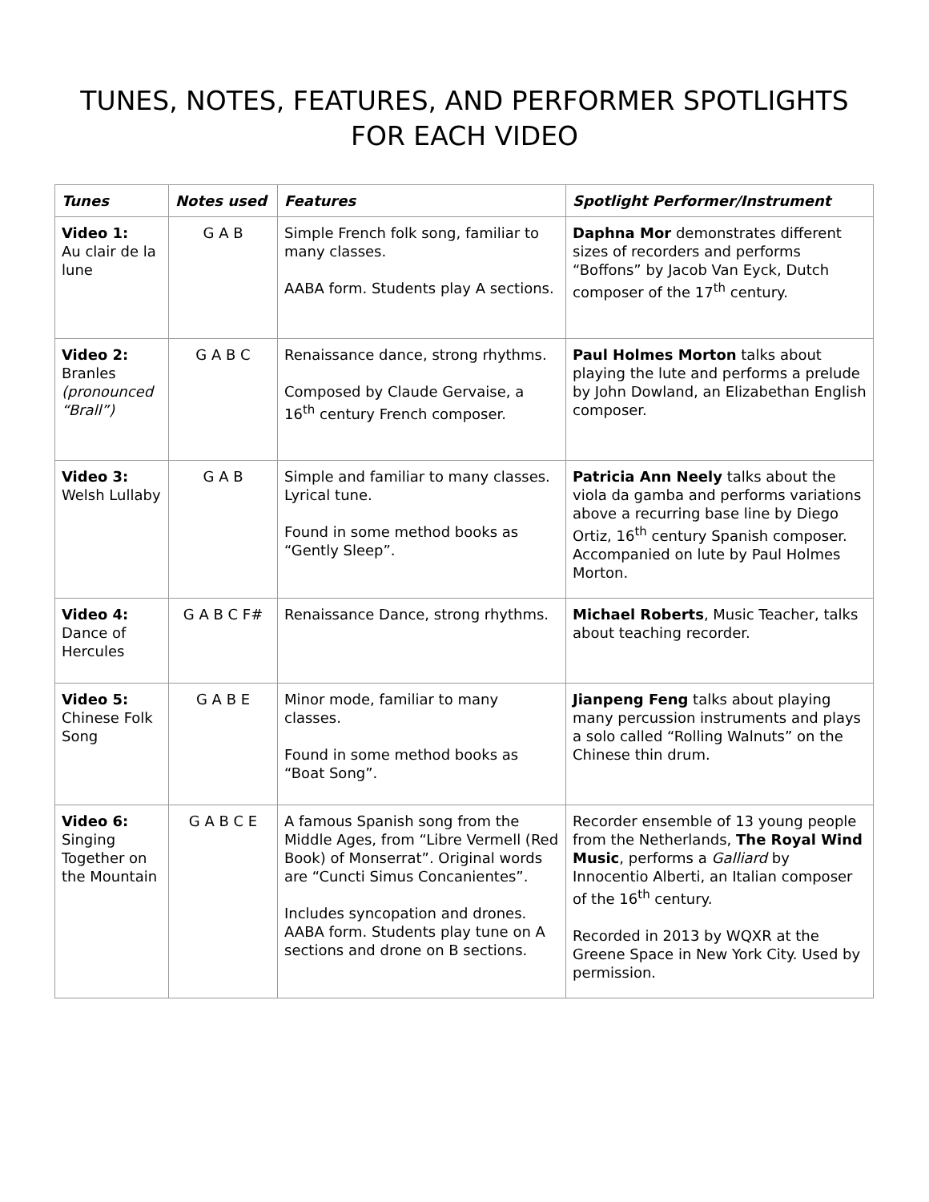TUNES, NOTES, FEATURES, AND PERFORMER SPOTLIGHTS
FOR EACH VIDEO
| Tunes | Notes used | Features | Spotlight Performer/Instrument |
| --- | --- | --- | --- |
| Video 1: Au clair de la lune | G A B | Simple French folk song, familiar to many classes. AABA form. Students play A sections. | Daphna Mor demonstrates different sizes of recorders and performs “Boffons” by Jacob Van Eyck, Dutch composer of the 17<sup>th</sup> century. |
| Video 2: Branles (pronounced “Brall”) | G A B C | Renaissance dance, strong rhythms. Composed by Claude Gervaise, a 16<sup>th</sup> century French composer. | Paul Holmes Morton talks about playing the lute and performs a prelude by John Dowland, an Elizabethan English composer. |
| Video 3: Welsh Lullaby | G A B | Simple and familiar to many classes. Lyrical tune. Found in some method books as “Gently Sleep”. | Patricia Ann Neely talks about the viola da gamba and performs variations above a recurring base line by Diego Ortiz, 16<sup>th</sup> century Spanish composer. Accompanied on lute by Paul Holmes Morton. |
| Video 4: Dance of Hercules | G A B C F# | Renaissance Dance, strong rhythms. | Michael Roberts , Music Teacher, talks about teaching recorder. |
| Video 5: Chinese Folk Song | G A B E | Minor mode, familiar to many classes. Found in some method books as “Boat Song”. | Jianpeng Feng talks about playing many percussion instruments and plays a solo called “Rolling Walnuts” on the Chinese thin drum. |
| Video 6: Singing Together on the Mountain | G A B C E | A famous Spanish song from the Middle Ages, from “Libre Vermell (Red Book) of Monserrat”. Original words are “Cuncti Simus Concanientes”. Includes syncopation and drones. AABA form. Students play tune on A sections and drone on B sections. | Recorder ensemble of 13 young people from the Netherlands, The Royal Wind Music , performs a Galliard by Innocentio Alberti, an Italian composer of the 16<sup>th</sup> century. Recorded in 2013 by WQXR at the Greene Space in New York City. Used by permission. |